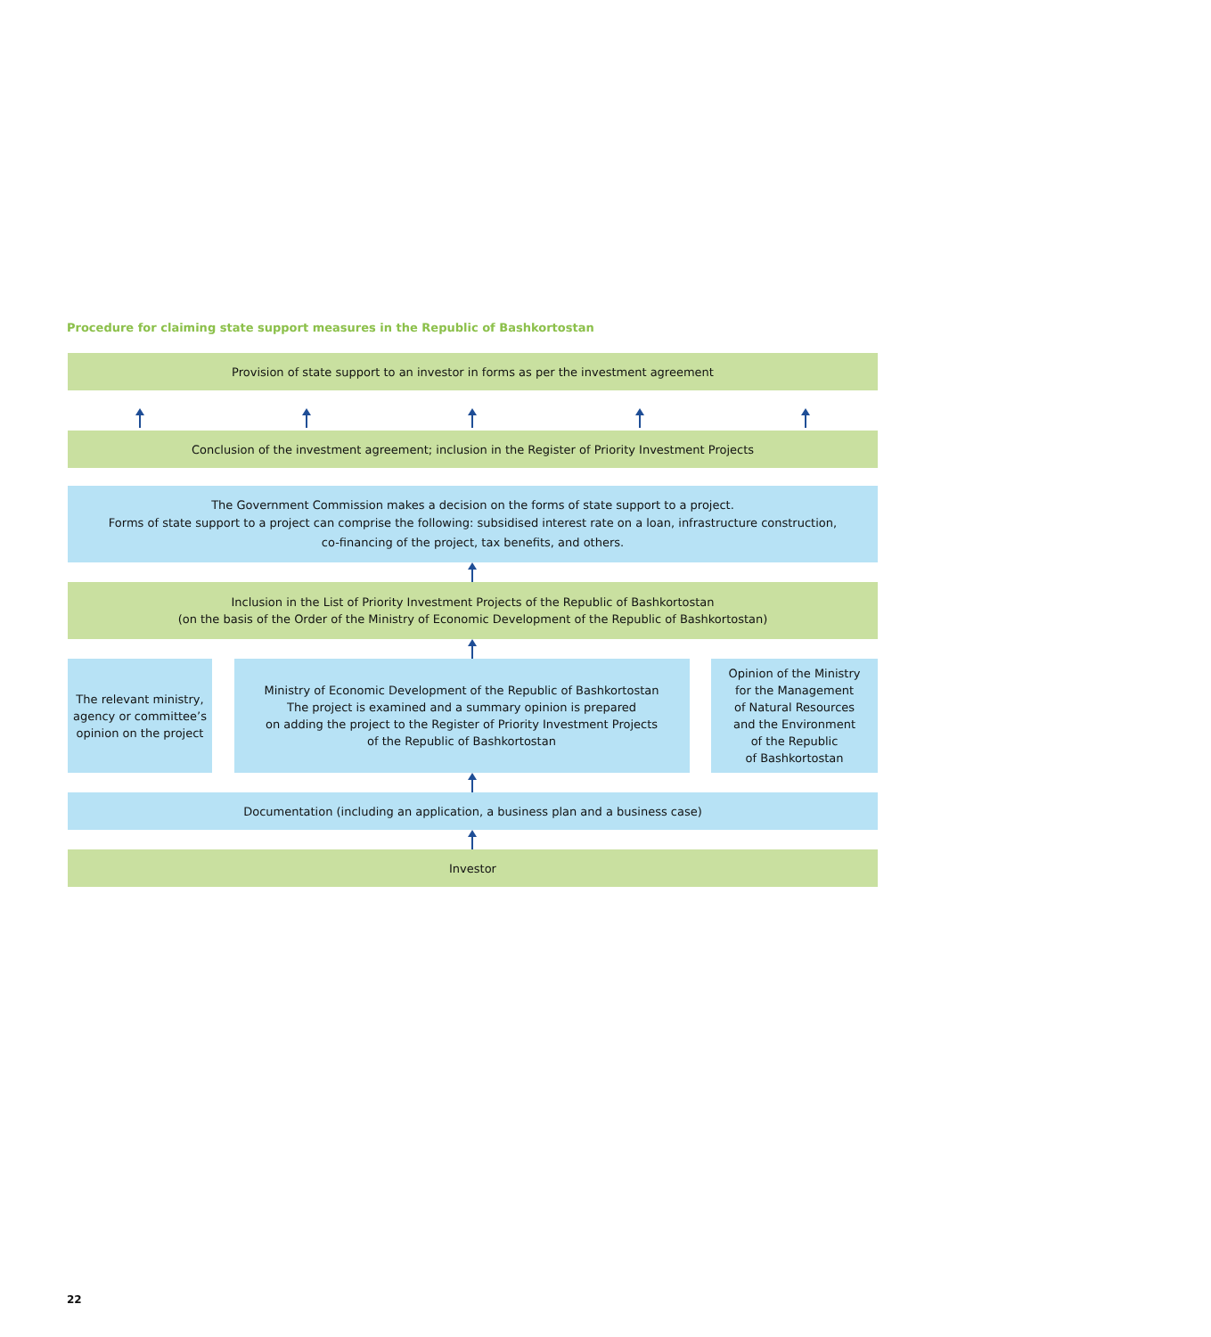Procedure for claiming state support measures in the Republic of Bashkortostan
Provision of state support to an investor in forms as per the investment agreement
Conclusion of the investment agreement; inclusion in the Register of Priority Investment Projects
The Government Commission makes a decision on the forms of state support to a project.
Forms of state support to a project can comprise the following: subsidised interest rate on a loan, infrastructure construction,
co-financing of the project, tax benefits, and others.
Inclusion in the List of Priority Investment Projects of the Republic of Bashkortostan
(on the basis of the Order of the Ministry of Economic Development of the Republic of Bashkortostan)
The relevant ministry,
agency or committee’s
opinion on the project
Ministry of Economic Development of the Republic of Bashkortostan
The project is examined and a summary opinion is prepared
on adding the project to the Register of Priority Investment Projects
of the Republic of Bashkortostan
Opinion of the Ministry
for the Management
of Natural Resources
and the Environment
of the Republic
of Bashkortostan
Documentation (including an application, a business plan and a business case)
Investor
22